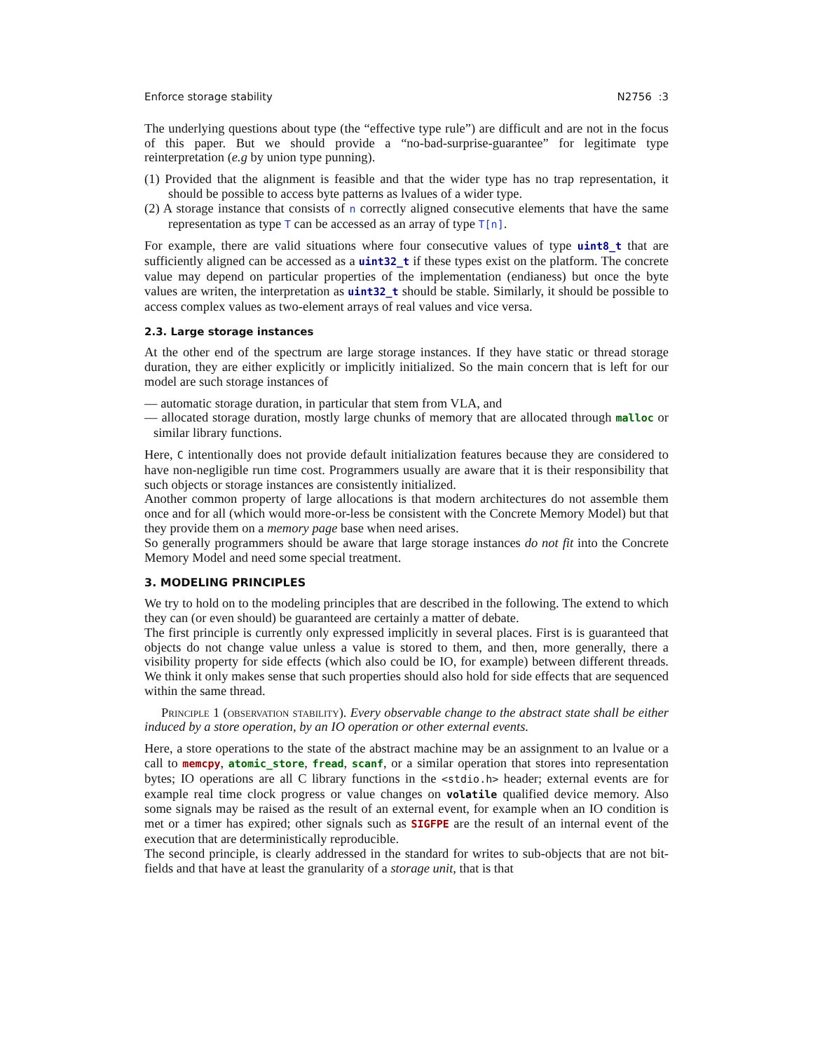Enforce storage stability N2756 :3
The underlying questions about type (the “effective type rule”) are difficult and are not in the focus of this paper. But we should provide a “no-bad-surprise-guarantee” for legitimate type reinterpretation (e.g by union type punning).
(1) Provided that the alignment is feasible and that the wider type has no trap representation, it should be possible to access byte patterns as lvalues of a wider type.
(2) A storage instance that consists of n correctly aligned consecutive elements that have the same representation as type T can be accessed as an array of type T[n].
For example, there are valid situations where four consecutive values of type uint8_t that are sufficiently aligned can be accessed as a uint32_t if these types exist on the platform. The concrete value may depend on particular properties of the implementation (endianess) but once the byte values are writen, the interpretation as uint32_t should be stable. Similarly, it should be possible to access complex values as two-element arrays of real values and vice versa.
2.3. Large storage instances
At the other end of the spectrum are large storage instances. If they have static or thread storage duration, they are either explicitly or implicitly initialized. So the main concern that is left for our model are such storage instances of
— automatic storage duration, in particular that stem from VLA, and
— allocated storage duration, mostly large chunks of memory that are allocated through malloc or similar library functions.
Here, C intentionally does not provide default initialization features because they are considered to have non-negligible run time cost. Programmers usually are aware that it is their responsibility that such objects or storage instances are consistently initialized.
Another common property of large allocations is that modern architectures do not assemble them once and for all (which would more-or-less be consistent with the Concrete Memory Model) but that they provide them on a memory page base when need arises.
So generally programmers should be aware that large storage instances do not fit into the Concrete Memory Model and need some special treatment.
3. MODELING PRINCIPLES
We try to hold on to the modeling principles that are described in the following. The extend to which they can (or even should) be guaranteed are certainly a matter of debate.
The first principle is currently only expressed implicitly in several places. First is is guaranteed that objects do not change value unless a value is stored to them, and then, more generally, there a visibility property for side effects (which also could be IO, for example) between different threads. We think it only makes sense that such properties should also hold for side effects that are sequenced within the same thread.
Principle 1 (observation stability). Every observable change to the abstract state shall be either induced by a store operation, by an IO operation or other external events.
Here, a store operations to the state of the abstract machine may be an assignment to an lvalue or a call to memcpy, atomic_store, fread, scanf, or a similar operation that stores into representation bytes; IO operations are all C library functions in the <stdio.h> header; external events are for example real time clock progress or value changes on volatile qualified device memory. Also some signals may be raised as the result of an external event, for example when an IO condition is met or a timer has expired; other signals such as SIGFPE are the result of an internal event of the execution that are deterministically reproducible.
The second principle, is clearly addressed in the standard for writes to sub-objects that are not bit-fields and that have at least the granularity of a storage unit, that is that